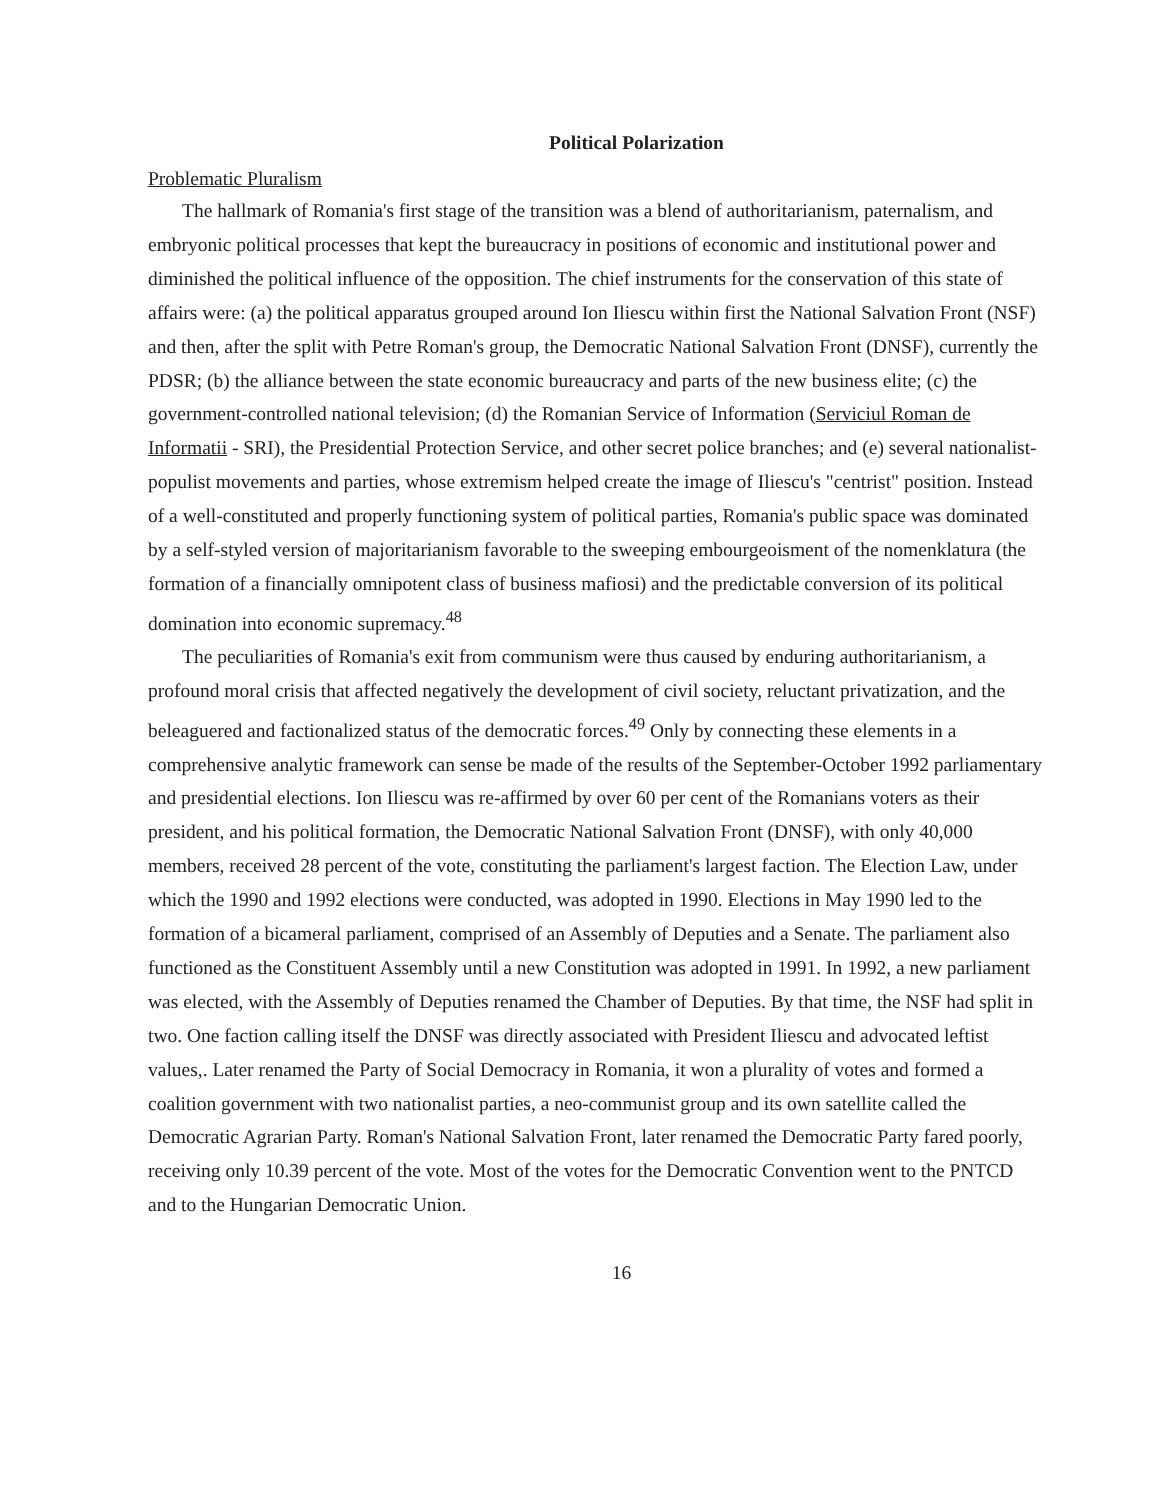Political Polarization
Problematic Pluralism
The hallmark of Romania's first stage of the transition was a blend of authoritarianism, paternalism, and embryonic political processes that kept the bureaucracy in positions of economic and institutional power and diminished the political influence of the opposition. The chief instruments for the conservation of this state of affairs were: (a) the political apparatus grouped around Ion Iliescu within first the National Salvation Front (NSF) and then, after the split with Petre Roman's group, the Democratic National Salvation Front (DNSF), currently the PDSR; (b) the alliance between the state economic bureaucracy and parts of the new business elite; (c) the government-controlled national television; (d) the Romanian Service of Information (Serviciul Roman de Informatii - SRI), the Presidential Protection Service, and other secret police branches; and (e) several nationalist-populist movements and parties, whose extremism helped create the image of Iliescu's "centrist" position. Instead of a well-constituted and properly functioning system of political parties, Romania's public space was dominated by a self-styled version of majoritarianism favorable to the sweeping embourgeoisment of the nomenklatura (the formation of a financially omnipotent class of business mafiosi) and the predictable conversion of its political domination into economic supremacy.<sup>48</sup>
The peculiarities of Romania's exit from communism were thus caused by enduring authoritarianism, a profound moral crisis that affected negatively the development of civil society, reluctant privatization, and the beleaguered and factionalized status of the democratic forces.<sup>49</sup> Only by connecting these elements in a comprehensive analytic framework can sense be made of the results of the September-October 1992 parliamentary and presidential elections. Ion Iliescu was re-affirmed by over 60 per cent of the Romanians voters as their president, and his political formation, the Democratic National Salvation Front (DNSF), with only 40,000 members, received 28 percent of the vote, constituting the parliament's largest faction. The Election Law, under which the 1990 and 1992 elections were conducted, was adopted in 1990. Elections in May 1990 led to the formation of a bicameral parliament, comprised of an Assembly of Deputies and a Senate. The parliament also functioned as the Constituent Assembly until a new Constitution was adopted in 1991. In 1992, a new parliament was elected, with the Assembly of Deputies renamed the Chamber of Deputies. By that time, the NSF had split in two. One faction calling itself the DNSF was directly associated with President Iliescu and advocated leftist values,. Later renamed the Party of Social Democracy in Romania, it won a plurality of votes and formed a coalition government with two nationalist parties, a neo-communist group and its own satellite called the Democratic Agrarian Party. Roman's National Salvation Front, later renamed the Democratic Party fared poorly, receiving only 10.39 percent of the vote. Most of the votes for the Democratic Convention went to the PNTCD and to the Hungarian Democratic Union.
16